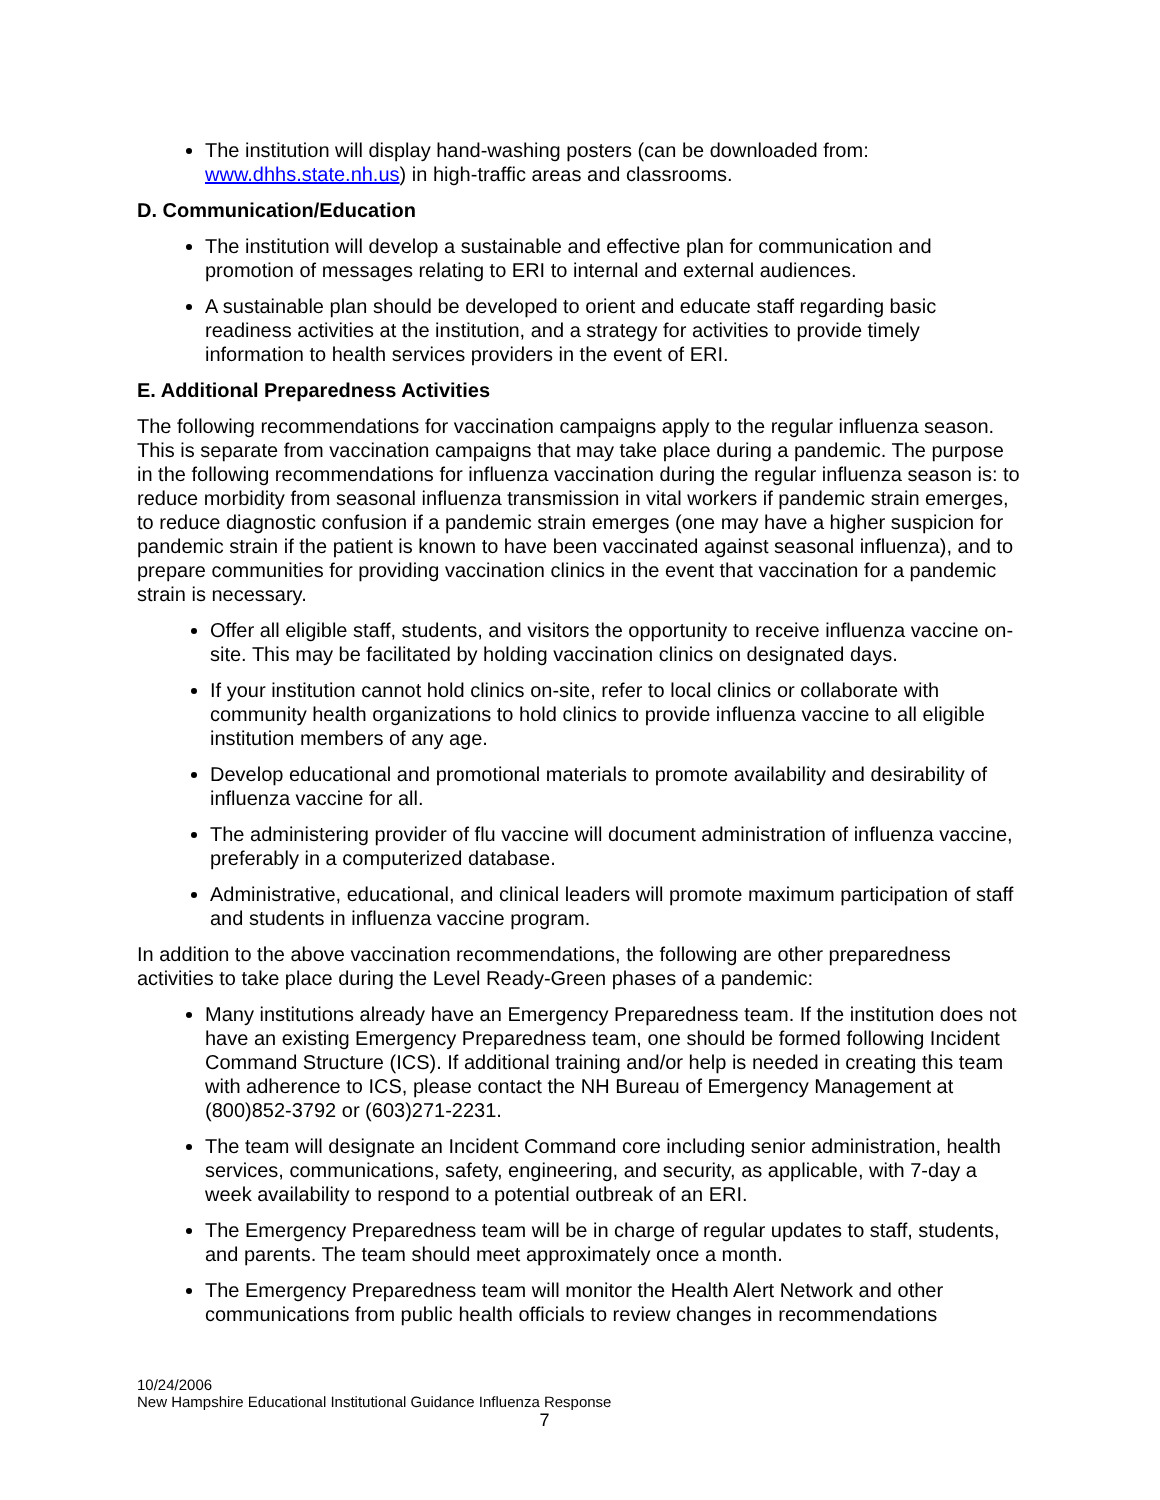The institution will display hand-washing posters (can be downloaded from: www.dhhs.state.nh.us) in high-traffic areas and classrooms.
D. Communication/Education
The institution will develop a sustainable and effective plan for communication and promotion of messages relating to ERI to internal and external audiences.
A sustainable plan should be developed to orient and educate staff regarding basic readiness activities at the institution, and a strategy for activities to provide timely information to health services providers in the event of ERI.
E. Additional Preparedness Activities
The following recommendations for vaccination campaigns apply to the regular influenza season. This is separate from vaccination campaigns that may take place during a pandemic. The purpose in the following recommendations for influenza vaccination during the regular influenza season is: to reduce morbidity from seasonal influenza transmission in vital workers if pandemic strain emerges, to reduce diagnostic confusion if a pandemic strain emerges (one may have a higher suspicion for pandemic strain if the patient is known to have been vaccinated against seasonal influenza), and to prepare communities for providing vaccination clinics in the event that vaccination for a pandemic strain is necessary.
Offer all eligible staff, students, and visitors the opportunity to receive influenza vaccine on-site. This may be facilitated by holding vaccination clinics on designated days.
If your institution cannot hold clinics on-site, refer to local clinics or collaborate with community health organizations to hold clinics to provide influenza vaccine to all eligible institution members of any age.
Develop educational and promotional materials to promote availability and desirability of influenza vaccine for all.
The administering provider of flu vaccine will document administration of influenza vaccine, preferably in a computerized database.
Administrative, educational, and clinical leaders will promote maximum participation of staff and students in influenza vaccine program.
In addition to the above vaccination recommendations, the following are other preparedness activities to take place during the Level Ready-Green phases of a pandemic:
Many institutions already have an Emergency Preparedness team. If the institution does not have an existing Emergency Preparedness team, one should be formed following Incident Command Structure (ICS). If additional training and/or help is needed in creating this team with adherence to ICS, please contact the NH Bureau of Emergency Management at (800)852-3792 or (603)271-2231.
The team will designate an Incident Command core including senior administration, health services, communications, safety, engineering, and security, as applicable, with 7-day a week availability to respond to a potential outbreak of an ERI.
The Emergency Preparedness team will be in charge of regular updates to staff, students, and parents. The team should meet approximately once a month.
The Emergency Preparedness team will monitor the Health Alert Network and other communications from public health officials to review changes in recommendations
10/24/2006
New Hampshire Educational Institutional Guidance Influenza Response
7